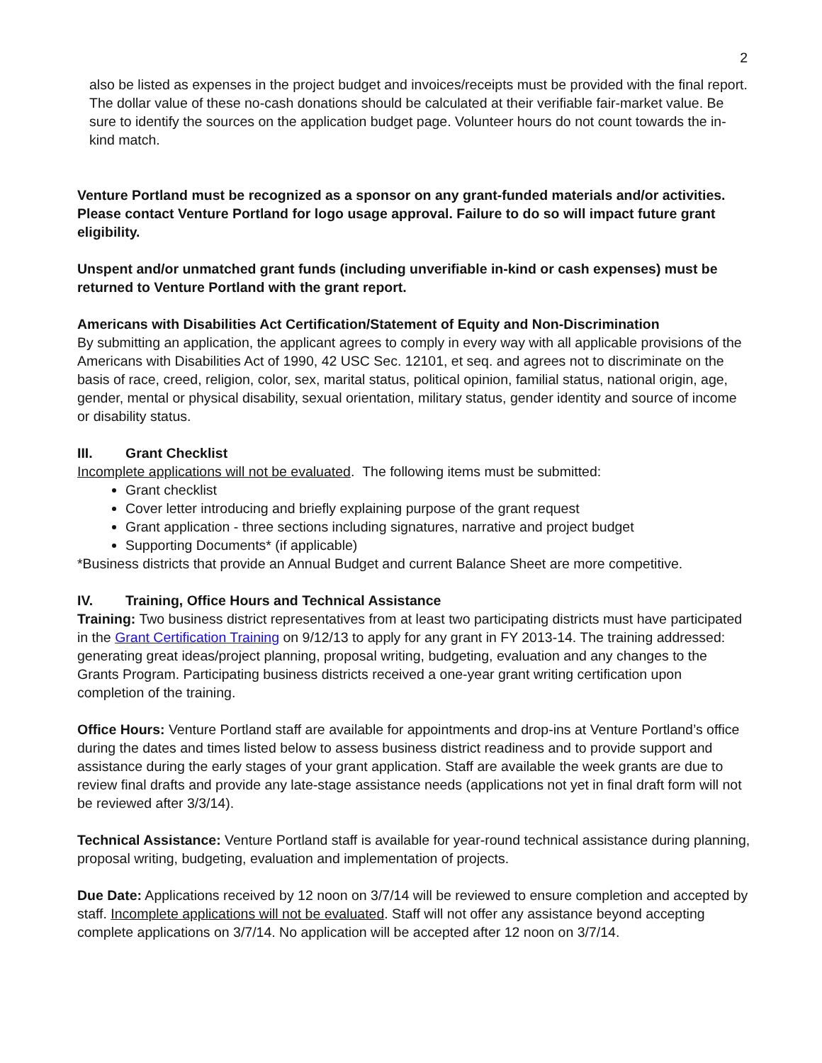2
also be listed as expenses in the project budget and invoices/receipts must be provided with the final report. The dollar value of these no-cash donations should be calculated at their verifiable fair-market value. Be sure to identify the sources on the application budget page. Volunteer hours do not count towards the in-kind match.
Venture Portland must be recognized as a sponsor on any grant-funded materials and/or activities. Please contact Venture Portland for logo usage approval. Failure to do so will impact future grant eligibility.
Unspent and/or unmatched grant funds (including unverifiable in-kind or cash expenses) must be returned to Venture Portland with the grant report.
Americans with Disabilities Act Certification/Statement of Equity and Non-Discrimination
By submitting an application, the applicant agrees to comply in every way with all applicable provisions of the Americans with Disabilities Act of 1990, 42 USC Sec. 12101, et seq. and agrees not to discriminate on the basis of race, creed, religion, color, sex, marital status, political opinion, familial status, national origin, age, gender, mental or physical disability, sexual orientation, military status, gender identity and source of income or disability status.
III. Grant Checklist
Incomplete applications will not be evaluated. The following items must be submitted:
Grant checklist
Cover letter introducing and briefly explaining purpose of the grant request
Grant application - three sections including signatures, narrative and project budget
Supporting Documents* (if applicable)
*Business districts that provide an Annual Budget and current Balance Sheet are more competitive.
IV. Training, Office Hours and Technical Assistance
Training: Two business district representatives from at least two participating districts must have participated in the Grant Certification Training on 9/12/13 to apply for any grant in FY 2013-14. The training addressed: generating great ideas/project planning, proposal writing, budgeting, evaluation and any changes to the Grants Program. Participating business districts received a one-year grant writing certification upon completion of the training.
Office Hours: Venture Portland staff are available for appointments and drop-ins at Venture Portland’s office during the dates and times listed below to assess business district readiness and to provide support and assistance during the early stages of your grant application. Staff are available the week grants are due to review final drafts and provide any late-stage assistance needs (applications not yet in final draft form will not be reviewed after 3/3/14).
Technical Assistance: Venture Portland staff is available for year-round technical assistance during planning, proposal writing, budgeting, evaluation and implementation of projects.
Due Date: Applications received by 12 noon on 3/7/14 will be reviewed to ensure completion and accepted by staff. Incomplete applications will not be evaluated. Staff will not offer any assistance beyond accepting complete applications on 3/7/14. No application will be accepted after 12 noon on 3/7/14.